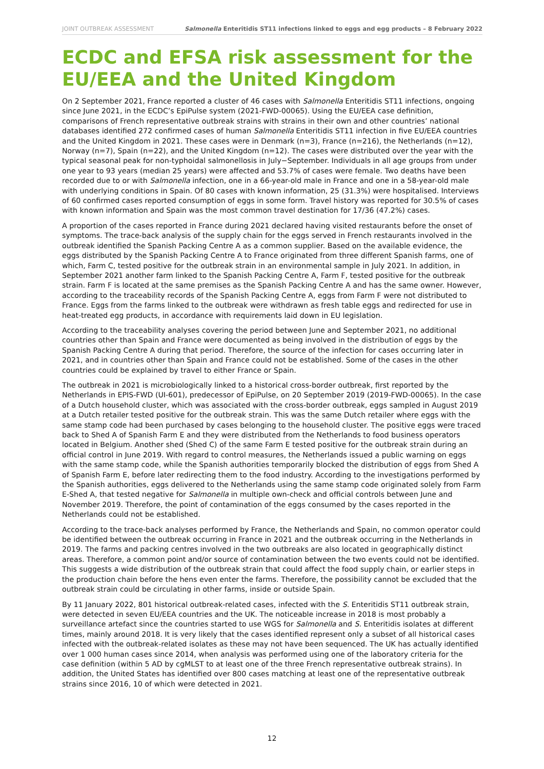JOINT OUTBREAK ASSESSMENT Salmonella Enteritidis ST11 infections linked to eggs and egg products – 8 February 2022
ECDC and EFSA risk assessment for the EU/EEA and the United Kingdom
On 2 September 2021, France reported a cluster of 46 cases with Salmonella Enteritidis ST11 infections, ongoing since June 2021, in the ECDC’s EpiPulse system (2021-FWD-00065). Using the EU/EEA case definition, comparisons of French representative outbreak strains with strains in their own and other countries’ national databases identified 272 confirmed cases of human Salmonella Enteritidis ST11 infection in five EU/EEA countries and the United Kingdom in 2021. These cases were in Denmark (n=3), France (n=216), the Netherlands (n=12), Norway (n=7), Spain (n=22), and the United Kingdom (n=12). The cases were distributed over the year with the typical seasonal peak for non-typhoidal salmonellosis in July−September. Individuals in all age groups from under one year to 93 years (median 25 years) were affected and 53.7% of cases were female. Two deaths have been recorded due to or with Salmonella infection, one in a 66-year-old male in France and one in a 58-year-old male with underlying conditions in Spain. Of 80 cases with known information, 25 (31.3%) were hospitalised. Interviews of 60 confirmed cases reported consumption of eggs in some form. Travel history was reported for 30.5% of cases with known information and Spain was the most common travel destination for 17/36 (47.2%) cases.
A proportion of the cases reported in France during 2021 declared having visited restaurants before the onset of symptoms. The trace-back analysis of the supply chain for the eggs served in French restaurants involved in the outbreak identified the Spanish Packing Centre A as a common supplier. Based on the available evidence, the eggs distributed by the Spanish Packing Centre A to France originated from three different Spanish farms, one of which, Farm C, tested positive for the outbreak strain in an environmental sample in July 2021. In addition, in September 2021 another farm linked to the Spanish Packing Centre A, Farm F, tested positive for the outbreak strain. Farm F is located at the same premises as the Spanish Packing Centre A and has the same owner. However, according to the traceability records of the Spanish Packing Centre A, eggs from Farm F were not distributed to France. Eggs from the farms linked to the outbreak were withdrawn as fresh table eggs and redirected for use in heat-treated egg products, in accordance with requirements laid down in EU legislation.
According to the traceability analyses covering the period between June and September 2021, no additional countries other than Spain and France were documented as being involved in the distribution of eggs by the Spanish Packing Centre A during that period. Therefore, the source of the infection for cases occurring later in 2021, and in countries other than Spain and France could not be established. Some of the cases in the other countries could be explained by travel to either France or Spain.
The outbreak in 2021 is microbiologically linked to a historical cross-border outbreak, first reported by the Netherlands in EPIS-FWD (UI-601), predecessor of EpiPulse, on 20 September 2019 (2019-FWD-00065). In the case of a Dutch household cluster, which was associated with the cross-border outbreak, eggs sampled in August 2019 at a Dutch retailer tested positive for the outbreak strain. This was the same Dutch retailer where eggs with the same stamp code had been purchased by cases belonging to the household cluster. The positive eggs were traced back to Shed A of Spanish Farm E and they were distributed from the Netherlands to food business operators located in Belgium. Another shed (Shed C) of the same Farm E tested positive for the outbreak strain during an official control in June 2019. With regard to control measures, the Netherlands issued a public warning on eggs with the same stamp code, while the Spanish authorities temporarily blocked the distribution of eggs from Shed A of Spanish Farm E, before later redirecting them to the food industry. According to the investigations performed by the Spanish authorities, eggs delivered to the Netherlands using the same stamp code originated solely from Farm E-Shed A, that tested negative for Salmonella in multiple own-check and official controls between June and November 2019. Therefore, the point of contamination of the eggs consumed by the cases reported in the Netherlands could not be established.
According to the trace-back analyses performed by France, the Netherlands and Spain, no common operator could be identified between the outbreak occurring in France in 2021 and the outbreak occurring in the Netherlands in 2019. The farms and packing centres involved in the two outbreaks are also located in geographically distinct areas. Therefore, a common point and/or source of contamination between the two events could not be identified. This suggests a wide distribution of the outbreak strain that could affect the food supply chain, or earlier steps in the production chain before the hens even enter the farms. Therefore, the possibility cannot be excluded that the outbreak strain could be circulating in other farms, inside or outside Spain.
By 11 January 2022, 801 historical outbreak-related cases, infected with the S. Enteritidis ST11 outbreak strain, were detected in seven EU/EEA countries and the UK. The noticeable increase in 2018 is most probably a surveillance artefact since the countries started to use WGS for Salmonella and S. Enteritidis isolates at different times, mainly around 2018. It is very likely that the cases identified represent only a subset of all historical cases infected with the outbreak-related isolates as these may not have been sequenced. The UK has actually identified over 1 000 human cases since 2014, when analysis was performed using one of the laboratory criteria for the case definition (within 5 AD by cgMLST to at least one of the three French representative outbreak strains). In addition, the United States has identified over 800 cases matching at least one of the representative outbreak strains since 2016, 10 of which were detected in 2021.
12